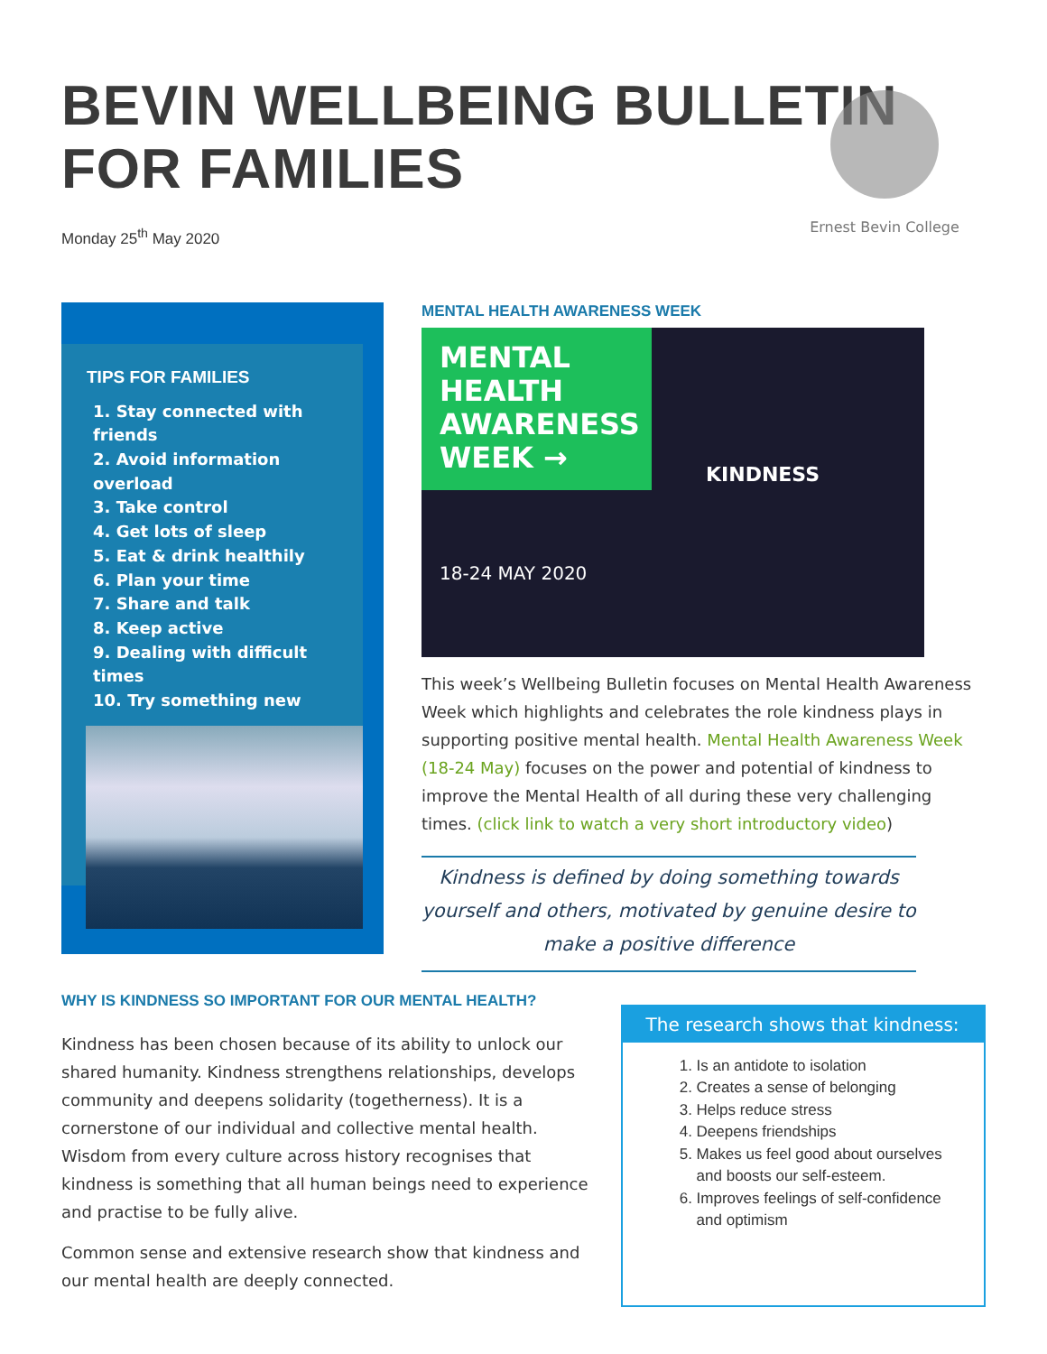BEVIN WELLBEING BULLETIN
FOR FAMILIES
Monday 25<sup>th</sup> May 2020
Ernest Bevin College
TIPS FOR FAMILIES
1. Stay connected with friends
2. Avoid information overload
3. Take control
4. Get lots of sleep
5. Eat & drink healthily
6. Plan your time
7. Share and talk
8. Keep active
9. Dealing with difficult times
10. Try something new
MENTAL HEALTH AWARENESS WEEK
MENTAL
HEALTH
AWARENESS
WEEK →
KINDNESS
18-24 MAY 2020
This week’s Wellbeing Bulletin focuses on Mental Health Awareness Week which highlights and celebrates the role kindness plays in supporting positive mental health. Mental Health Awareness Week (18-24 May) focuses on the power and potential of kindness to improve the Mental Health of all during these very challenging times. (click link to watch a very short introductory video)
Kindness is defined by doing something towards yourself and others, motivated by genuine desire to make a positive difference
WHY IS KINDNESS SO IMPORTANT FOR OUR MENTAL HEALTH?
Kindness has been chosen because of its ability to unlock our shared humanity. Kindness strengthens relationships, develops community and deepens solidarity (togetherness). It is a cornerstone of our individual and collective mental health. Wisdom from every culture across history recognises that kindness is something that all human beings need to experience and practise to be fully alive.
Common sense and extensive research show that kindness and our mental health are deeply connected.
The research shows that kindness:
1. Is an antidote to isolation
2. Creates a sense of belonging
3. Helps reduce stress
4. Deepens friendships
5. Makes us feel good about ourselves and boosts our self-esteem.
6. Improves feelings of self-confidence and optimism